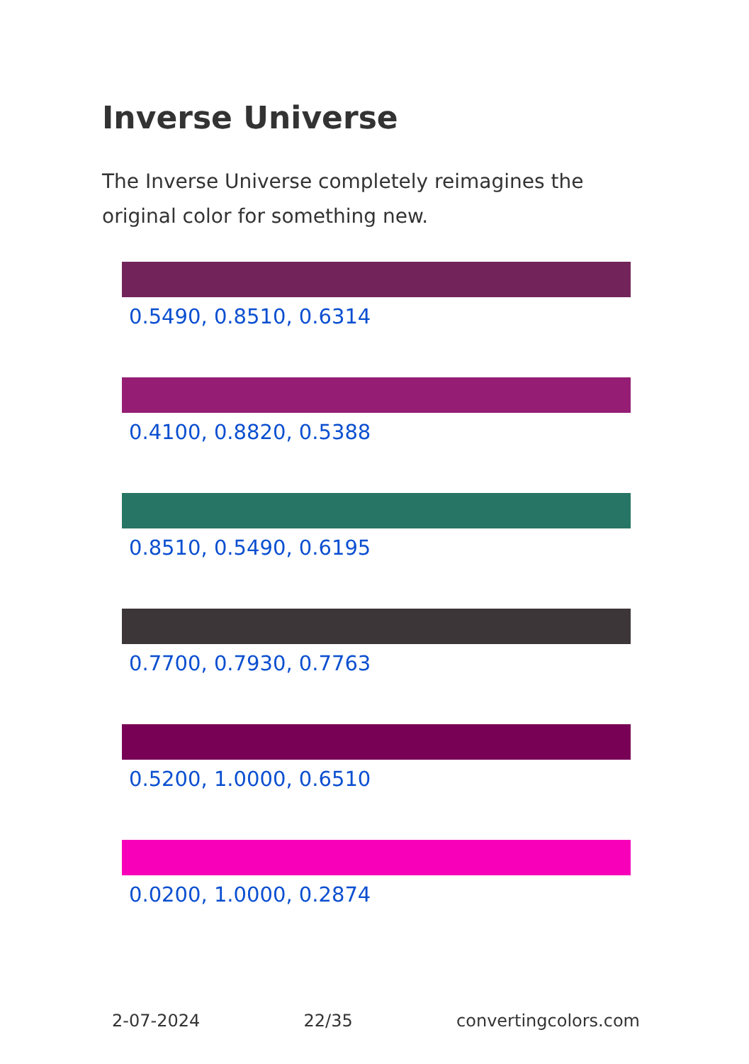Inverse Universe
The Inverse Universe completely reimagines the original color for something new.
0.5490, 0.8510, 0.6314
0.4100, 0.8820, 0.5388
0.8510, 0.5490, 0.6195
0.7700, 0.7930, 0.7763
0.5200, 1.0000, 0.6510
0.0200, 1.0000, 0.2874
2-07-2024 22/35 convertingcolors.com